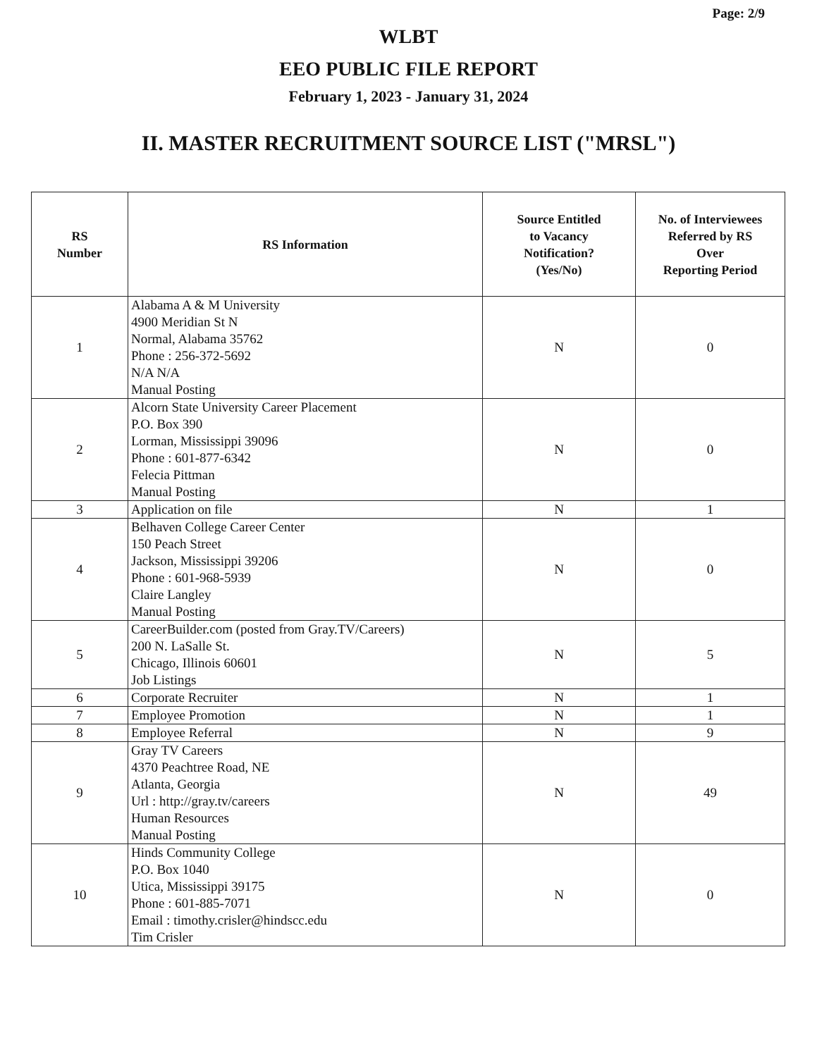Page: 2/9
WLBT
EEO PUBLIC FILE REPORT
February 1, 2023 - January 31, 2024
II. MASTER RECRUITMENT SOURCE LIST ("MRSL")
| RS Number | RS Information | Source Entitled to Vacancy Notification? (Yes/No) | No. of Interviewees Referred by RS Over Reporting Period |
| --- | --- | --- | --- |
| 1 | Alabama A & M University 4900 Meridian St N Normal, Alabama 35762 Phone : 256-372-5692 N/A N/A Manual Posting | N | 0 |
| 2 | Alcorn State University Career Placement P.O. Box 390 Lorman, Mississippi 39096 Phone : 601-877-6342 Felecia Pittman Manual Posting | N | 0 |
| 3 | Application on file | N | 1 |
| 4 | Belhaven College Career Center 150 Peach Street Jackson, Mississippi 39206 Phone : 601-968-5939 Claire Langley Manual Posting | N | 0 |
| 5 | CareerBuilder.com (posted from Gray.TV/Careers) 200 N. LaSalle St. Chicago, Illinois 60601 Job Listings | N | 5 |
| 6 | Corporate Recruiter | N | 1 |
| 7 | Employee Promotion | N | 1 |
| 8 | Employee Referral | N | 9 |
| 9 | Gray TV Careers 4370 Peachtree Road, NE Atlanta, Georgia Url : http://gray.tv/careers Human Resources Manual Posting | N | 49 |
| 10 | Hinds Community College P.O. Box 1040 Utica, Mississippi 39175 Phone : 601-885-7071 Email : timothy.crisler@hindscc.edu Tim Crisler | N | 0 |